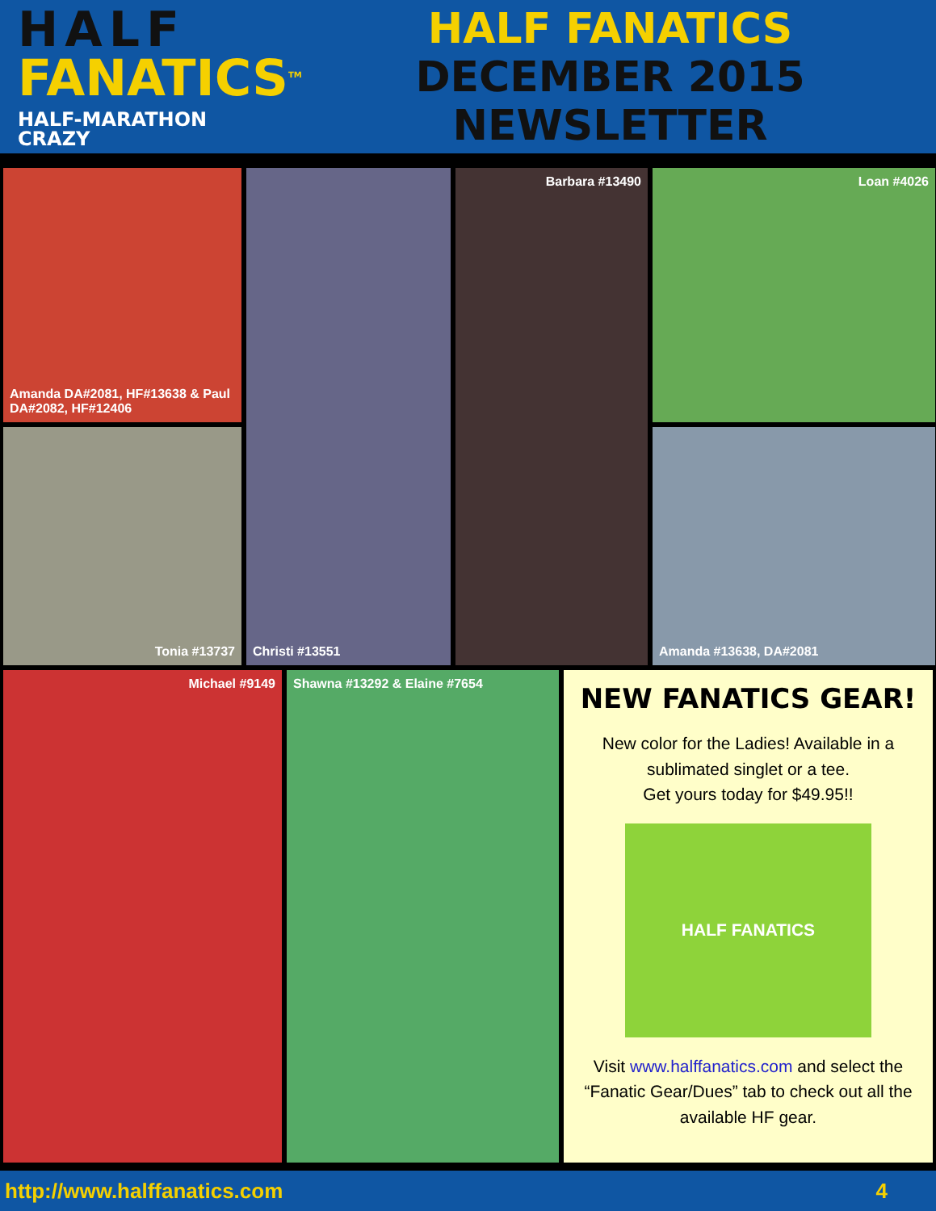HALF
FANATICS<sup>TM</sup>
HALF-MARATHON CRAZY
HALF FANATICS
DECEMBER 2015 NEWSLETTER
Amanda DA#2081, HF#13638 & Paul DA#2082, HF#12406
Christi #13551
Barbara #13490
Loan #4026
Tonia #13737
Amanda #13638, DA#2081
Michael #9149
Shawna #13292 & Elaine #7654
NEW FANATICS GEAR!
New color for the Ladies! Available in a sublimated singlet or a tee.
Get yours today for $49.95!!
HALF FANATICS
Visit www.halffanatics.com and select the “Fanatic Gear/Dues” tab to check out all the available HF gear.
http://www.halffanatics.com 4